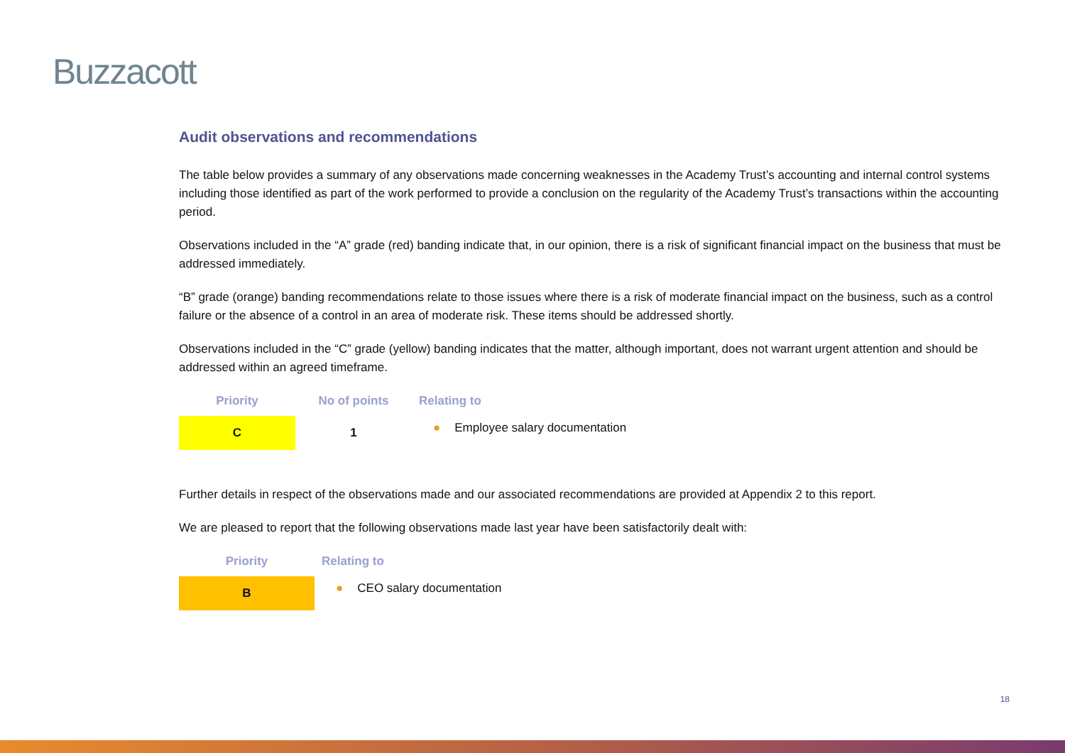Buzzacott
Audit observations and recommendations
The table below provides a summary of any observations made concerning weaknesses in the Academy Trust’s accounting and internal control systems including those identified as part of the work performed to provide a conclusion on the regularity of the Academy Trust’s transactions within the accounting period.
Observations included in the “A” grade (red) banding indicate that, in our opinion, there is a risk of significant financial impact on the business that must be addressed immediately.
“B” grade (orange) banding recommendations relate to those issues where there is a risk of moderate financial impact on the business, such as a control failure or the absence of a control in an area of moderate risk. These items should be addressed shortly.
Observations included in the “C” grade (yellow) banding indicates that the matter, although important, does not warrant urgent attention and should be addressed within an agreed timeframe.
| Priority | No of points | Relating to |
| --- | --- | --- |
| C | 1 | ● Employee salary documentation |
Further details in respect of the observations made and our associated recommendations are provided at Appendix 2 to this report.
We are pleased to report that the following observations made last year have been satisfactorily dealt with:
| Priority | Relating to |
| --- | --- |
| B | ● CEO salary documentation |
18